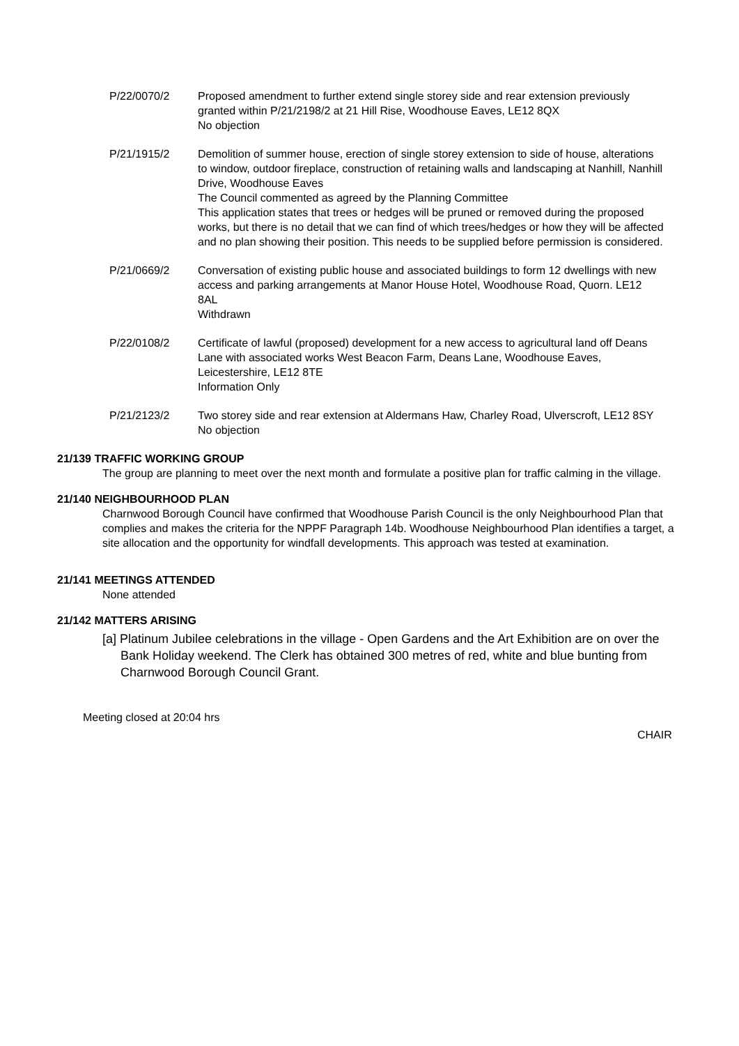P/22/0070/2 Proposed amendment to further extend single storey side and rear extension previously granted within P/21/2198/2 at 21 Hill Rise, Woodhouse Eaves, LE12 8QX
No objection
P/21/1915/2 Demolition of summer house, erection of single storey extension to side of house, alterations to window, outdoor fireplace, construction of retaining walls and landscaping at Nanhill, Nanhill Drive, Woodhouse Eaves
The Council commented as agreed by the Planning Committee
This application states that trees or hedges will be pruned or removed during the proposed works, but there is no detail that we can find of which trees/hedges or how they will be affected and no plan showing their position. This needs to be supplied before permission is considered.
P/21/0669/2 Conversation of existing public house and associated buildings to form 12 dwellings with new access and parking arrangements at Manor House Hotel, Woodhouse Road, Quorn. LE12 8AL
Withdrawn
P/22/0108/2 Certificate of lawful (proposed) development for a new access to agricultural land off Deans Lane with associated works West Beacon Farm, Deans Lane, Woodhouse Eaves, Leicestershire, LE12 8TE
Information Only
P/21/2123/2 Two storey side and rear extension at Aldermans Haw, Charley Road, Ulverscroft, LE12 8SY
No objection
21/139 TRAFFIC WORKING GROUP
The group are planning to meet over the next month and formulate a positive plan for traffic calming in the village.
21/140 NEIGHBOURHOOD PLAN
Charnwood Borough Council have confirmed that Woodhouse Parish Council is the only Neighbourhood Plan that complies and makes the criteria for the NPPF Paragraph 14b. Woodhouse Neighbourhood Plan identifies a target, a site allocation and the opportunity for windfall developments. This approach was tested at examination.
21/141 MEETINGS ATTENDED
None attended
21/142 MATTERS ARISING
[a] Platinum Jubilee celebrations in the village - Open Gardens and the Art Exhibition are on over the Bank Holiday weekend. The Clerk has obtained 300 metres of red, white and blue bunting from Charnwood Borough Council Grant.
Meeting closed at 20:04 hrs
CHAIR